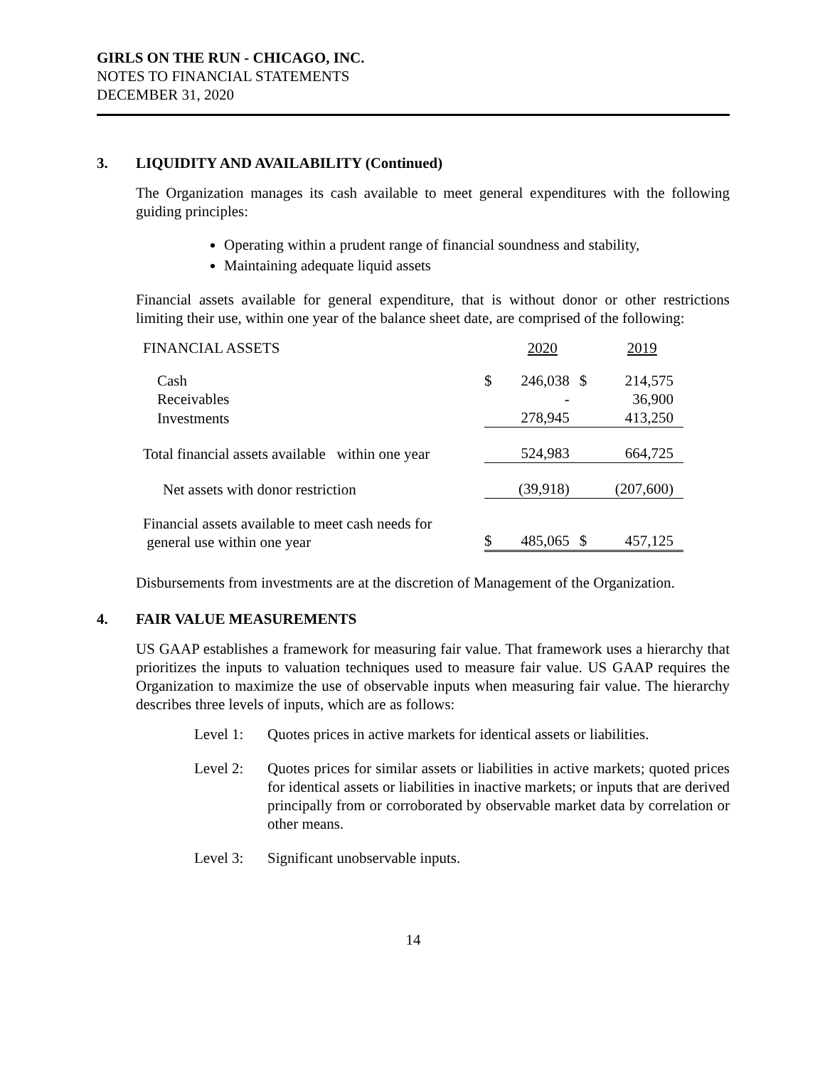GIRLS ON THE RUN - CHICAGO, INC.
NOTES TO FINANCIAL STATEMENTS
DECEMBER 31, 2020
3. LIQUIDITY AND AVAILABILITY (Continued)
The Organization manages its cash available to meet general expenditures with the following guiding principles:
Operating within a prudent range of financial soundness and stability,
Maintaining adequate liquid assets
Financial assets available for general expenditure, that is without donor or other restrictions limiting their use, within one year of the balance sheet date, are comprised of the following:
| FINANCIAL ASSETS | | 2020 | | 2019 |
| Cash | $ | 246,038 | $ | 214,575 |
| Receivables | | - | | 36,900 |
| Investments | | 278,945 | | 413,250 |
| Total financial assets available within one year | | 524,983 | | 664,725 |
| Net assets with donor restriction | | (39,918) | | (207,600) |
| Financial assets available to meet cash needs for general use within one year | $ | 485,065 | $ | 457,125 |
Disbursements from investments are at the discretion of Management of the Organization.
4. FAIR VALUE MEASUREMENTS
US GAAP establishes a framework for measuring fair value. That framework uses a hierarchy that prioritizes the inputs to valuation techniques used to measure fair value. US GAAP requires the Organization to maximize the use of observable inputs when measuring fair value. The hierarchy describes three levels of inputs, which are as follows:
Level 1: Quotes prices in active markets for identical assets or liabilities.
Level 2: Quotes prices for similar assets or liabilities in active markets; quoted prices for identical assets or liabilities in inactive markets; or inputs that are derived principally from or corroborated by observable market data by correlation or other means.
Level 3: Significant unobservable inputs.
14